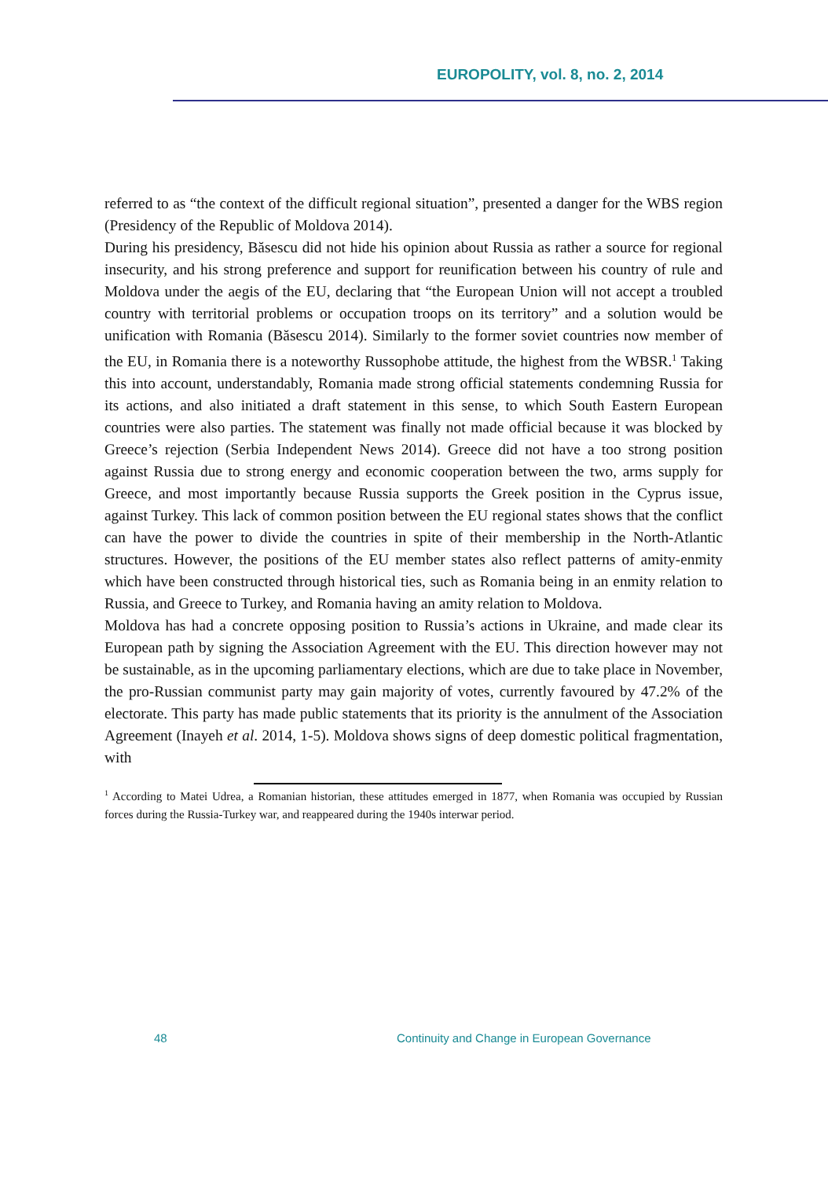EUROPOLITY, vol. 8, no. 2, 2014
referred to as “the context of the difficult regional situation”, presented a danger for the WBS region (Presidency of the Republic of Moldova 2014).
During his presidency, Băsescu did not hide his opinion about Russia as rather a source for regional insecurity, and his strong preference and support for reunification between his country of rule and Moldova under the aegis of the EU, declaring that “the European Union will not accept a troubled country with territorial problems or occupation troops on its territory” and a solution would be unification with Romania (Băsescu 2014). Similarly to the former soviet countries now member of the EU, in Romania there is a noteworthy Russophobe attitude, the highest from the WBSR.<sup>1</sup> Taking this into account, understandably, Romania made strong official statements condemning Russia for its actions, and also initiated a draft statement in this sense, to which South Eastern European countries were also parties. The statement was finally not made official because it was blocked by Greece’s rejection (Serbia Independent News 2014). Greece did not have a too strong position against Russia due to strong energy and economic cooperation between the two, arms supply for Greece, and most importantly because Russia supports the Greek position in the Cyprus issue, against Turkey. This lack of common position between the EU regional states shows that the conflict can have the power to divide the countries in spite of their membership in the North-Atlantic structures. However, the positions of the EU member states also reflect patterns of amity-enmity which have been constructed through historical ties, such as Romania being in an enmity relation to Russia, and Greece to Turkey, and Romania having an amity relation to Moldova.
Moldova has had a concrete opposing position to Russia’s actions in Ukraine, and made clear its European path by signing the Association Agreement with the EU. This direction however may not be sustainable, as in the upcoming parliamentary elections, which are due to take place in November, the pro-Russian communist party may gain majority of votes, currently favoured by 47.2% of the electorate. This party has made public statements that its priority is the annulment of the Association Agreement (Inayeh et al. 2014, 1-5). Moldova shows signs of deep domestic political fragmentation, with
<sup>1</sup> According to Matei Udrea, a Romanian historian, these attitudes emerged in 1877, when Romania was occupied by Russian forces during the Russia-Turkey war, and reappeared during the 1940s interwar period.
48 Continuity and Change in European Governance